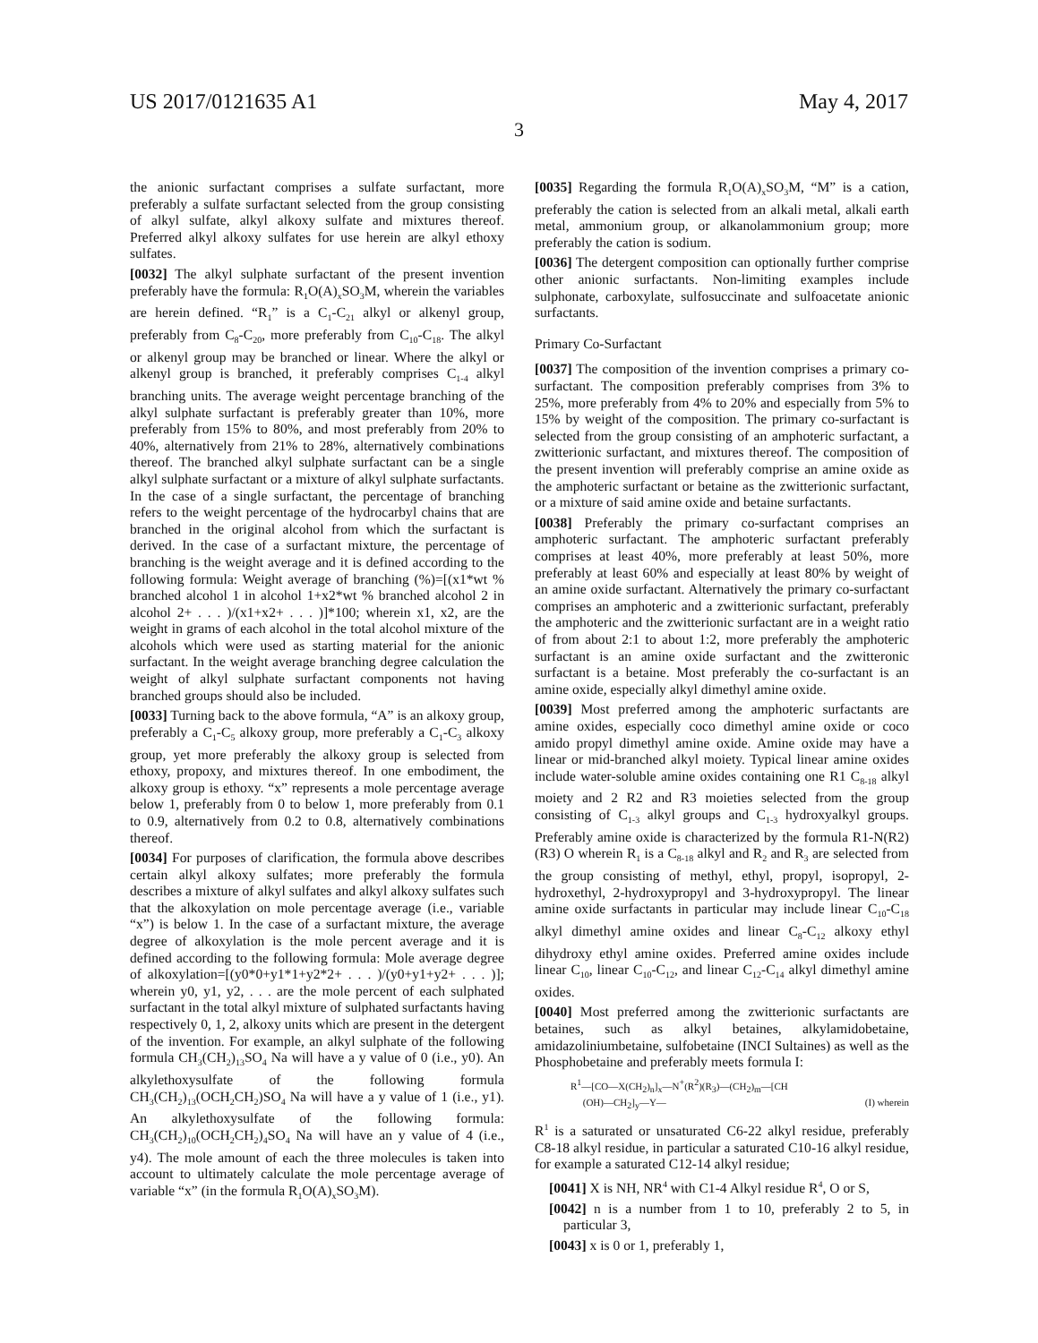US 2017/0121635 A1 May 4, 2017
3
the anionic surfactant comprises a sulfate surfactant, more preferably a sulfate surfactant selected from the group consisting of alkyl sulfate, alkyl alkoxy sulfate and mixtures thereof. Preferred alkyl alkoxy sulfates for use herein are alkyl ethoxy sulfates.
[0032] The alkyl sulphate surfactant of the present invention preferably have the formula: R<sub>1</sub>O(A)<sub>x</sub>SO<sub>3</sub>M, wherein the variables are herein defined. “R<sub>1</sub>” is a C<sub>1</sub>-C<sub>21</sub> alkyl or alkenyl group, preferably from C<sub>8</sub>-C<sub>20</sub>, more preferably from C<sub>10</sub>-C<sub>18</sub>. The alkyl or alkenyl group may be branched or linear. Where the alkyl or alkenyl group is branched, it preferably comprises C<sub>1-4</sub> alkyl branching units. The average weight percentage branching of the alkyl sulphate surfactant is preferably greater than 10%, more preferably from 15% to 80%, and most preferably from 20% to 40%, alternatively from 21% to 28%, alternatively combinations thereof. The branched alkyl sulphate surfactant can be a single alkyl sulphate surfactant or a mixture of alkyl sulphate surfactants. In the case of a single surfactant, the percentage of branching refers to the weight percentage of the hydrocarbyl chains that are branched in the original alcohol from which the surfactant is derived. In the case of a surfactant mixture, the percentage of branching is the weight average and it is defined according to the following formula: Weight average of branching (%)=[(x1*wt % branched alcohol 1 in alcohol 1+x2*wt % branched alcohol 2 in alcohol 2+ . . . )/(x1+x2+ . . . )]*100; wherein x1, x2, are the weight in grams of each alcohol in the total alcohol mixture of the alcohols which were used as starting material for the anionic surfactant. In the weight average branching degree calculation the weight of alkyl sulphate surfactant components not having branched groups should also be included.
[0033] Turning back to the above formula, “A” is an alkoxy group, preferably a C<sub>1</sub>-C<sub>5</sub> alkoxy group, more preferably a C<sub>1</sub>-C<sub>3</sub> alkoxy group, yet more preferably the alkoxy group is selected from ethoxy, propoxy, and mixtures thereof. In one embodiment, the alkoxy group is ethoxy. “x” represents a mole percentage average below 1, preferably from 0 to below 1, more preferably from 0.1 to 0.9, alternatively from 0.2 to 0.8, alternatively combinations thereof.
[0034] For purposes of clarification, the formula above describes certain alkyl alkoxy sulfates; more preferably the formula describes a mixture of alkyl sulfates and alkyl alkoxy sulfates such that the alkoxylation on mole percentage average (i.e., variable “x”) is below 1. In the case of a surfactant mixture, the average degree of alkoxylation is the mole percent average and it is defined according to the following formula: Mole average degree of alkoxylation=[(y0*0+y1*1+y2*2+ . . . )/(y0+y1+y2+ . . . )]; wherein y0, y1, y2, . . . are the mole percent of each sulphated surfactant in the total alkyl mixture of sulphated surfactants having respectively 0, 1, 2, alkoxy units which are present in the detergent of the invention. For example, an alkyl sulphate of the following formula CH<sub>3</sub>(CH<sub>2</sub>)<sub>13</sub>SO<sub>4</sub> Na will have a y value of 0 (i.e., y0). An alkylethoxysulfate of the following formula CH<sub>3</sub>(CH<sub>2</sub>)<sub>13</sub>(OCH<sub>2</sub>CH<sub>2</sub>)SO<sub>4</sub> Na will have a y value of 1 (i.e., y1). An alkylethoxysulfate of the following formula: CH<sub>3</sub>(CH<sub>2</sub>)<sub>10</sub>(OCH<sub>2</sub>CH<sub>2</sub>)<sub>4</sub>SO<sub>4</sub> Na will have an y value of 4 (i.e., y4). The mole amount of each the three molecules is taken into account to ultimately calculate the mole percentage average of variable “x” (in the formula R<sub>1</sub>O(A)<sub>x</sub>SO<sub>3</sub>M).
[0035] Regarding the formula R<sub>1</sub>O(A)<sub>x</sub>SO<sub>3</sub>M, “M” is a cation, preferably the cation is selected from an alkali metal, alkali earth metal, ammonium group, or alkanolammonium group; more preferably the cation is sodium.
[0036] The detergent composition can optionally further comprise other anionic surfactants. Non-limiting examples include sulphonate, carboxylate, sulfosuccinate and sulfoacetate anionic surfactants.
Primary Co-Surfactant
[0037] The composition of the invention comprises a primary co-surfactant. The composition preferably comprises from 3% to 25%, more preferably from 4% to 20% and especially from 5% to 15% by weight of the composition. The primary co-surfactant is selected from the group consisting of an amphoteric surfactant, a zwitterionic surfactant, and mixtures thereof. The composition of the present invention will preferably comprise an amine oxide as the amphoteric surfactant or betaine as the zwitterionic surfactant, or a mixture of said amine oxide and betaine surfactants.
[0038] Preferably the primary co-surfactant comprises an amphoteric surfactant. The amphoteric surfactant preferably comprises at least 40%, more preferably at least 50%, more preferably at least 60% and especially at least 80% by weight of an amine oxide surfactant. Alternatively the primary co-surfactant comprises an amphoteric and a zwitterionic surfactant, preferably the amphoteric and the zwitterionic surfactant are in a weight ratio of from about 2:1 to about 1:2, more preferably the amphoteric surfactant is an amine oxide surfactant and the zwitteronic surfactant is a betaine. Most preferably the co-surfactant is an amine oxide, especially alkyl dimethyl amine oxide.
[0039] Most preferred among the amphoteric surfactants are amine oxides, especially coco dimethyl amine oxide or coco amido propyl dimethyl amine oxide. Amine oxide may have a linear or mid-branched alkyl moiety. Typical linear amine oxides include water-soluble amine oxides containing one R1 C<sub>8-18</sub> alkyl moiety and 2 R2 and R3 moieties selected from the group consisting of C<sub>1-3</sub> alkyl groups and C<sub>1-3</sub> hydroxyalkyl groups. Preferably amine oxide is characterized by the formula R1-N(R2)(R3) O wherein R<sub>1</sub> is a C<sub>8-18</sub> alkyl and R<sub>2</sub> and R<sub>3</sub> are selected from the group consisting of methyl, ethyl, propyl, isopropyl, 2-hydroxethyl, 2-hydroxypropyl and 3-hydroxypropyl. The linear amine oxide surfactants in particular may include linear C<sub>10</sub>-C<sub>18</sub> alkyl dimethyl amine oxides and linear C<sub>8</sub>-C<sub>12</sub> alkoxy ethyl dihydroxy ethyl amine oxides. Preferred amine oxides include linear C<sub>10</sub>, linear C<sub>10</sub>-C<sub>12</sub>, and linear C<sub>12</sub>-C<sub>14</sub> alkyl dimethyl amine oxides.
[0040] Most preferred among the zwitterionic surfactants are betaines, such as alkyl betaines, alkylamidobetaine, amidazoliniumbetaine, sulfobetaine (INCI Sultaines) as well as the Phosphobetaine and preferably meets formula I:
R<sup>1</sup>—[CO—X(CH<sub>2</sub>)<sub>n</sub>]<sub>x</sub>—N<sup>+</sup>(R<sup>2</sup>)(R<sub>3</sub>)—(CH<sub>2</sub>)<sub>m</sub>—[CH
(OH)—CH<sub>2</sub>]<sub>y</sub>—Y— (I) wherein
R<sup>1</sup> is a saturated or unsaturated C6-22 alkyl residue, preferably C8-18 alkyl residue, in particular a saturated C10-16 alkyl residue, for example a saturated C12-14 alkyl residue;
[0041] X is NH, NR<sup>4</sup> with C1-4 Alkyl residue R<sup>4</sup>, O or S,
[0042] n is a number from 1 to 10, preferably 2 to 5, in particular 3,
[0043] x is 0 or 1, preferably 1,